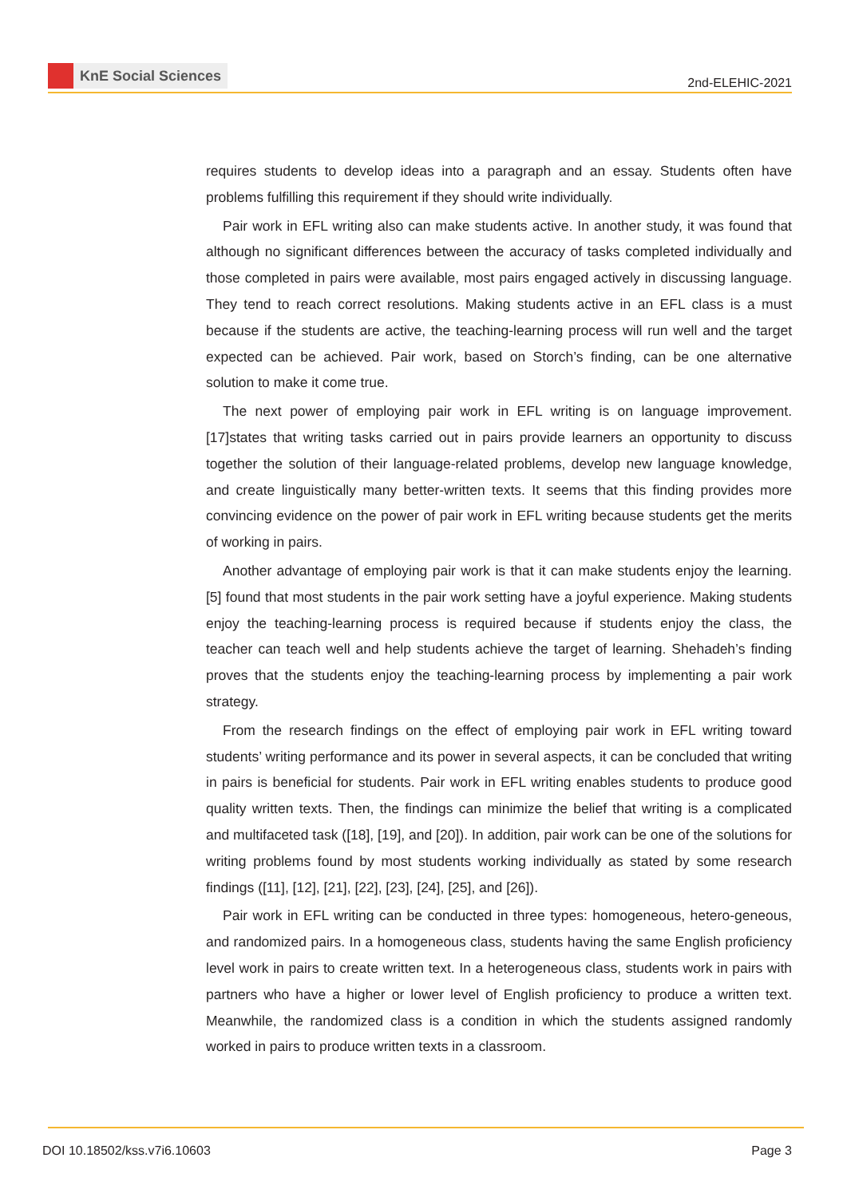KnE Social Sciences
2nd-ELEHIC-2021
requires students to develop ideas into a paragraph and an essay. Students often have problems fulfilling this requirement if they should write individually.
Pair work in EFL writing also can make students active. In another study, it was found that although no significant differences between the accuracy of tasks completed individually and those completed in pairs were available, most pairs engaged actively in discussing language. They tend to reach correct resolutions. Making students active in an EFL class is a must because if the students are active, the teaching-learning process will run well and the target expected can be achieved. Pair work, based on Storch’s finding, can be one alternative solution to make it come true.
The next power of employing pair work in EFL writing is on language improvement. [17]states that writing tasks carried out in pairs provide learners an opportunity to discuss together the solution of their language-related problems, develop new language knowledge, and create linguistically many better-written texts. It seems that this finding provides more convincing evidence on the power of pair work in EFL writing because students get the merits of working in pairs.
Another advantage of employing pair work is that it can make students enjoy the learning. [5] found that most students in the pair work setting have a joyful experience. Making students enjoy the teaching-learning process is required because if students enjoy the class, the teacher can teach well and help students achieve the target of learning. Shehadeh’s finding proves that the students enjoy the teaching-learning process by implementing a pair work strategy.
From the research findings on the effect of employing pair work in EFL writing toward students’ writing performance and its power in several aspects, it can be concluded that writing in pairs is beneficial for students. Pair work in EFL writing enables students to produce good quality written texts. Then, the findings can minimize the belief that writing is a complicated and multifaceted task ([18], [19], and [20]). In addition, pair work can be one of the solutions for writing problems found by most students working individually as stated by some research findings ([11], [12], [21], [22], [23], [24], [25], and [26]).
Pair work in EFL writing can be conducted in three types: homogeneous, hetero-geneous, and randomized pairs. In a homogeneous class, students having the same English proficiency level work in pairs to create written text. In a heterogeneous class, students work in pairs with partners who have a higher or lower level of English proficiency to produce a written text. Meanwhile, the randomized class is a condition in which the students assigned randomly worked in pairs to produce written texts in a classroom.
DOI 10.18502/kss.v7i6.10603 Page 3